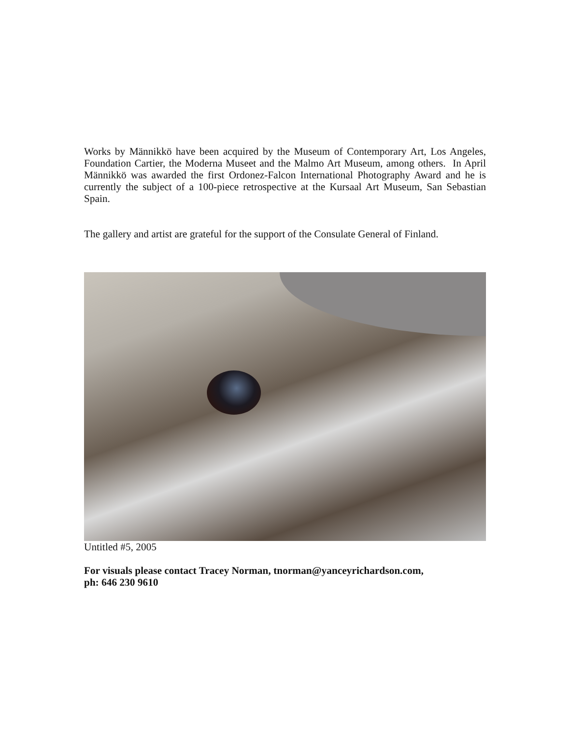Works by Männikkö have been acquired by the Museum of Contemporary Art, Los Angeles, Foundation Cartier, the Moderna Museet and the Malmo Art Museum, among others. In April Männikkö was awarded the first Ordonez-Falcon International Photography Award and he is currently the subject of a 100-piece retrospective at the Kursaal Art Museum, San Sebastian Spain.
The gallery and artist are grateful for the support of the Consulate General of Finland.
Untitled #5, 2005
For visuals please contact Tracey Norman, tnorman@yanceyrichardson.com,
ph: 646 230 9610